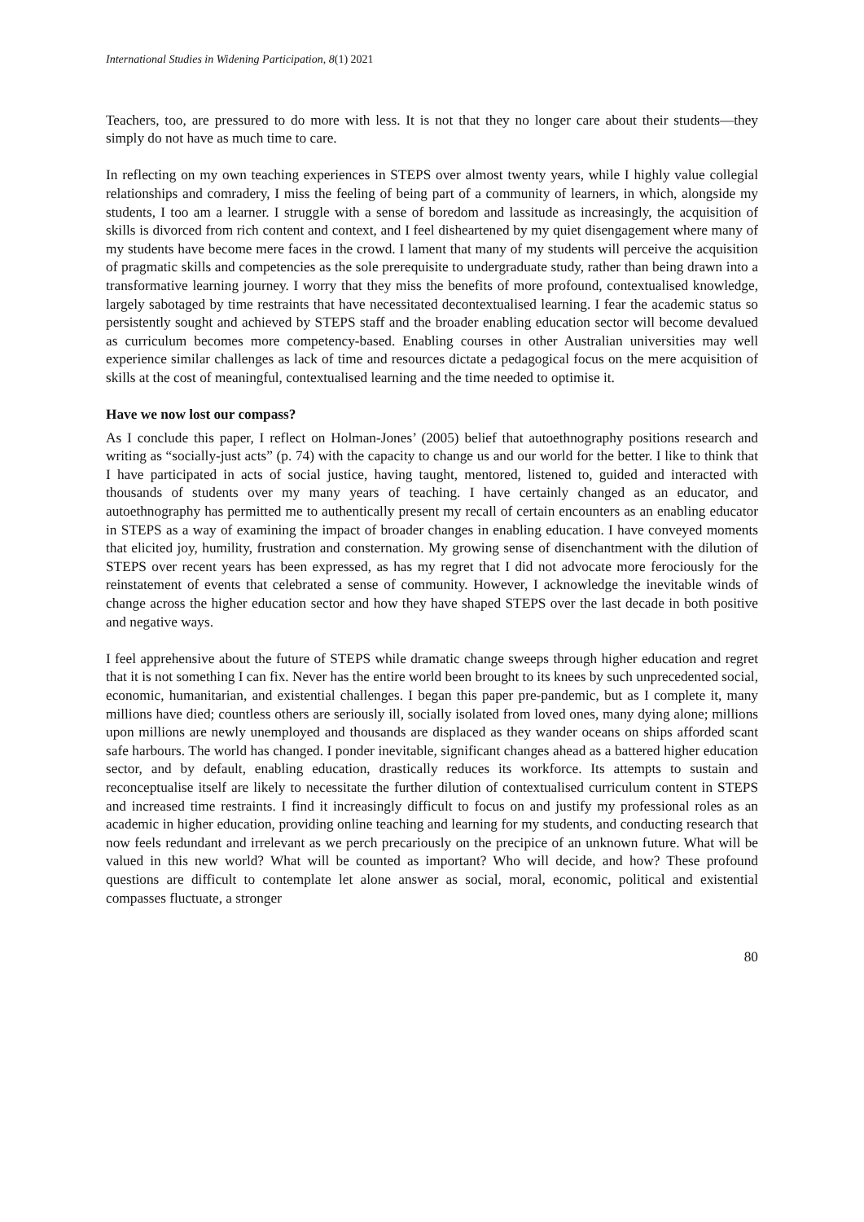International Studies in Widening Participation, 8(1) 2021
Teachers, too, are pressured to do more with less. It is not that they no longer care about their students—they simply do not have as much time to care.
In reflecting on my own teaching experiences in STEPS over almost twenty years, while I highly value collegial relationships and comradery, I miss the feeling of being part of a community of learners, in which, alongside my students, I too am a learner. I struggle with a sense of boredom and lassitude as increasingly, the acquisition of skills is divorced from rich content and context, and I feel disheartened by my quiet disengagement where many of my students have become mere faces in the crowd. I lament that many of my students will perceive the acquisition of pragmatic skills and competencies as the sole prerequisite to undergraduate study, rather than being drawn into a transformative learning journey. I worry that they miss the benefits of more profound, contextualised knowledge, largely sabotaged by time restraints that have necessitated decontextualised learning. I fear the academic status so persistently sought and achieved by STEPS staff and the broader enabling education sector will become devalued as curriculum becomes more competency-based. Enabling courses in other Australian universities may well experience similar challenges as lack of time and resources dictate a pedagogical focus on the mere acquisition of skills at the cost of meaningful, contextualised learning and the time needed to optimise it.
Have we now lost our compass?
As I conclude this paper, I reflect on Holman-Jones’ (2005) belief that autoethnography positions research and writing as “socially-just acts” (p. 74) with the capacity to change us and our world for the better. I like to think that I have participated in acts of social justice, having taught, mentored, listened to, guided and interacted with thousands of students over my many years of teaching. I have certainly changed as an educator, and autoethnography has permitted me to authentically present my recall of certain encounters as an enabling educator in STEPS as a way of examining the impact of broader changes in enabling education. I have conveyed moments that elicited joy, humility, frustration and consternation. My growing sense of disenchantment with the dilution of STEPS over recent years has been expressed, as has my regret that I did not advocate more ferociously for the reinstatement of events that celebrated a sense of community. However, I acknowledge the inevitable winds of change across the higher education sector and how they have shaped STEPS over the last decade in both positive and negative ways.
I feel apprehensive about the future of STEPS while dramatic change sweeps through higher education and regret that it is not something I can fix. Never has the entire world been brought to its knees by such unprecedented social, economic, humanitarian, and existential challenges. I began this paper pre-pandemic, but as I complete it, many millions have died; countless others are seriously ill, socially isolated from loved ones, many dying alone; millions upon millions are newly unemployed and thousands are displaced as they wander oceans on ships afforded scant safe harbours. The world has changed. I ponder inevitable, significant changes ahead as a battered higher education sector, and by default, enabling education, drastically reduces its workforce. Its attempts to sustain and reconceptualise itself are likely to necessitate the further dilution of contextualised curriculum content in STEPS and increased time restraints. I find it increasingly difficult to focus on and justify my professional roles as an academic in higher education, providing online teaching and learning for my students, and conducting research that now feels redundant and irrelevant as we perch precariously on the precipice of an unknown future. What will be valued in this new world? What will be counted as important? Who will decide, and how? These profound questions are difficult to contemplate let alone answer as social, moral, economic, political and existential compasses fluctuate, a stronger
80